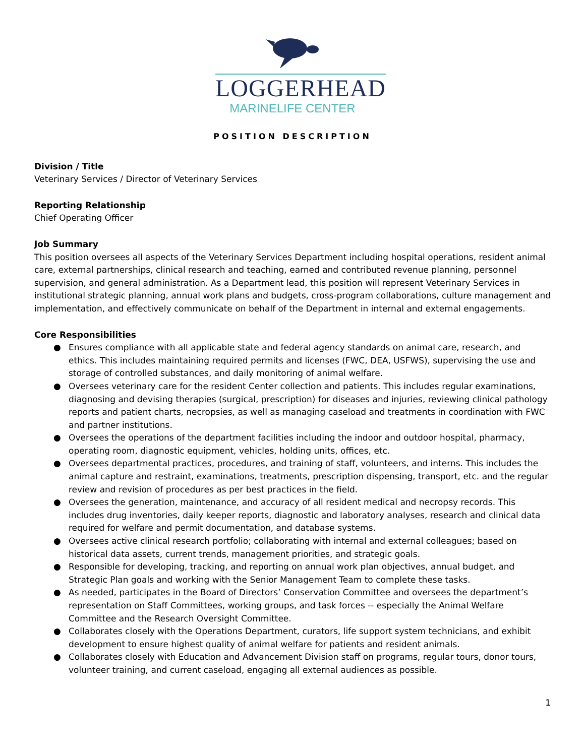LOGGERHEAD
MARINELIFE CENTER
POSITION DESCRIPTION
Division / Title
Veterinary Services / Director of Veterinary Services
Reporting Relationship
Chief Operating Officer
Job Summary
This position oversees all aspects of the Veterinary Services Department including hospital operations, resident animal care, external partnerships, clinical research and teaching, earned and contributed revenue planning, personnel supervision, and general administration. As a Department lead, this position will represent Veterinary Services in institutional strategic planning, annual work plans and budgets, cross-program collaborations, culture management and implementation, and effectively communicate on behalf of the Department in internal and external engagements.
Core Responsibilities
● Ensures compliance with all applicable state and federal agency standards on animal care, research, and ethics. This includes maintaining required permits and licenses (FWC, DEA, USFWS), supervising the use and storage of controlled substances, and daily monitoring of animal welfare.
● Oversees veterinary care for the resident Center collection and patients. This includes regular examinations, diagnosing and devising therapies (surgical, prescription) for diseases and injuries, reviewing clinical pathology reports and patient charts, necropsies, as well as managing caseload and treatments in coordination with FWC and partner institutions.
● Oversees the operations of the department facilities including the indoor and outdoor hospital, pharmacy, operating room, diagnostic equipment, vehicles, holding units, offices, etc.
● Oversees departmental practices, procedures, and training of staff, volunteers, and interns. This includes the animal capture and restraint, examinations, treatments, prescription dispensing, transport, etc. and the regular review and revision of procedures as per best practices in the field.
● Oversees the generation, maintenance, and accuracy of all resident medical and necropsy records. This includes drug inventories, daily keeper reports, diagnostic and laboratory analyses, research and clinical data required for welfare and permit documentation, and database systems.
● Oversees active clinical research portfolio; collaborating with internal and external colleagues; based on historical data assets, current trends, management priorities, and strategic goals.
● Responsible for developing, tracking, and reporting on annual work plan objectives, annual budget, and Strategic Plan goals and working with the Senior Management Team to complete these tasks.
● As needed, participates in the Board of Directors’ Conservation Committee and oversees the department’s representation on Staff Committees, working groups, and task forces -- especially the Animal Welfare Committee and the Research Oversight Committee.
● Collaborates closely with the Operations Department, curators, life support system technicians, and exhibit development to ensure highest quality of animal welfare for patients and resident animals.
● Collaborates closely with Education and Advancement Division staff on programs, regular tours, donor tours, volunteer training, and current caseload, engaging all external audiences as possible.
1